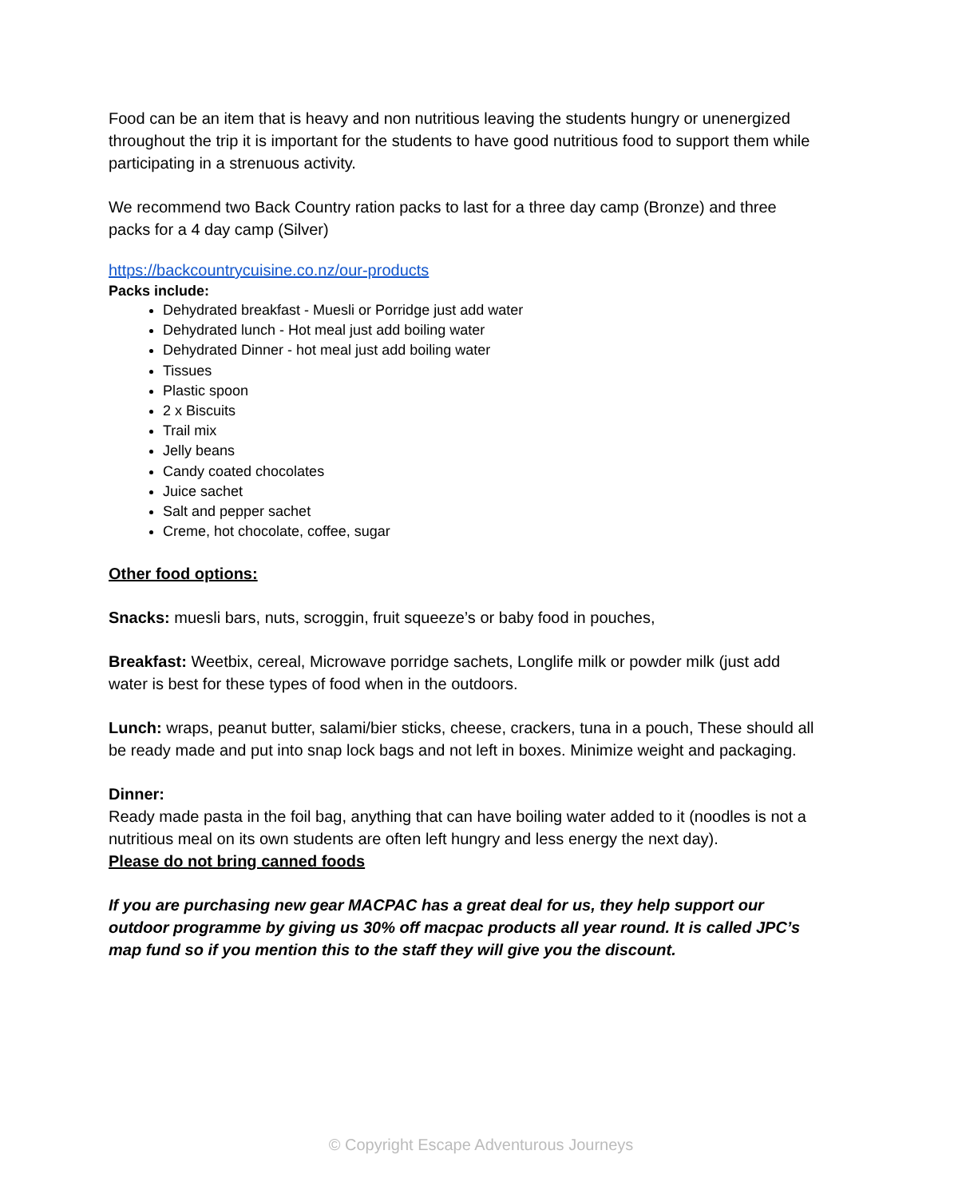Food can be an item that is heavy and non nutritious leaving the students hungry or unenergized throughout the trip it is important for the students to have good nutritious food to support them while participating in a strenuous activity.
We recommend two Back Country ration packs to last for a three day camp (Bronze) and three packs for a 4 day camp (Silver)
https://backcountrycuisine.co.nz/our-products
Packs include:
Dehydrated breakfast - Muesli or Porridge just add water
Dehydrated lunch - Hot meal just add boiling water
Dehydrated Dinner - hot meal just add boiling water
Tissues
Plastic spoon
2 x Biscuits
Trail mix
Jelly beans
Candy coated chocolates
Juice sachet
Salt and pepper sachet
Creme, hot chocolate, coffee, sugar
Other food options:
Snacks: muesli bars, nuts, scroggin, fruit squeeze’s or baby food in pouches,
Breakfast: Weetbix, cereal, Microwave porridge sachets, Longlife milk or powder milk (just add water is best for these types of food when in the outdoors.
Lunch: wraps, peanut butter, salami/bier sticks, cheese, crackers, tuna in a pouch, These should all be ready made and put into snap lock bags and not left in boxes. Minimize weight and packaging.
Dinner:
Ready made pasta in the foil bag, anything that can have boiling water added to it (noodles is not a nutritious meal on its own students are often left hungry and less energy the next day).
Please do not bring canned foods
If you are purchasing new gear MACPAC has a great deal for us, they help support our outdoor programme by giving us 30% off macpac products all year round. It is called JPC’s map fund so if you mention this to the staff they will give you the discount.
© Copyright Escape Adventurous Journeys